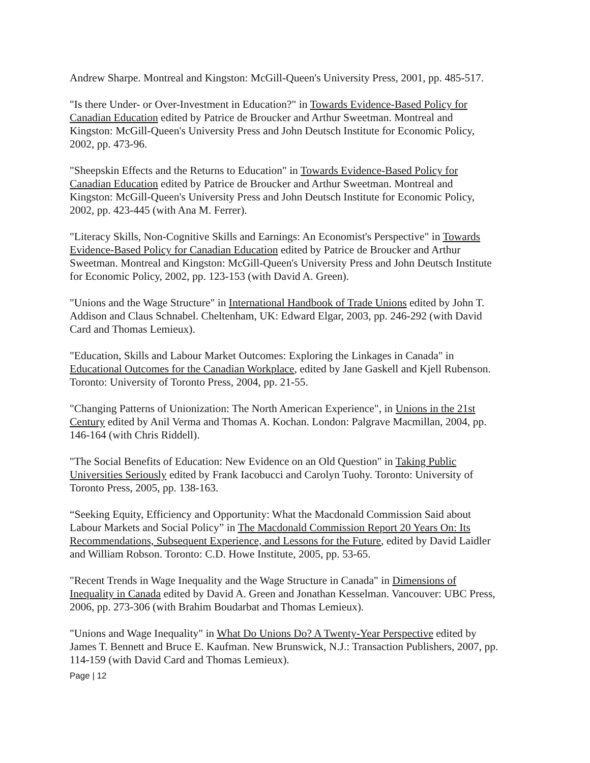Andrew Sharpe. Montreal and Kingston: McGill-Queen's University Press, 2001, pp. 485-517.
"Is there Under- or Over-Investment in Education?" in Towards Evidence-Based Policy for Canadian Education edited by Patrice de Broucker and Arthur Sweetman. Montreal and Kingston: McGill-Queen's University Press and John Deutsch Institute for Economic Policy, 2002, pp. 473-96.
"Sheepskin Effects and the Returns to Education" in Towards Evidence-Based Policy for Canadian Education edited by Patrice de Broucker and Arthur Sweetman. Montreal and Kingston: McGill-Queen's University Press and John Deutsch Institute for Economic Policy, 2002, pp. 423-445 (with Ana M. Ferrer).
"Literacy Skills, Non-Cognitive Skills and Earnings: An Economist's Perspective" in Towards Evidence-Based Policy for Canadian Education edited by Patrice de Broucker and Arthur Sweetman. Montreal and Kingston: McGill-Queen's University Press and John Deutsch Institute for Economic Policy, 2002, pp. 123-153 (with David A. Green).
"Unions and the Wage Structure" in International Handbook of Trade Unions edited by John T. Addison and Claus Schnabel. Cheltenham, UK: Edward Elgar, 2003, pp. 246-292 (with David Card and Thomas Lemieux).
"Education, Skills and Labour Market Outcomes: Exploring the Linkages in Canada" in Educational Outcomes for the Canadian Workplace, edited by Jane Gaskell and Kjell Rubenson. Toronto: University of Toronto Press, 2004, pp. 21-55.
"Changing Patterns of Unionization: The North American Experience", in Unions in the 21st Century edited by Anil Verma and Thomas A. Kochan. London: Palgrave Macmillan, 2004, pp. 146-164 (with Chris Riddell).
"The Social Benefits of Education: New Evidence on an Old Question" in Taking Public Universities Seriously edited by Frank Iacobucci and Carolyn Tuohy. Toronto: University of Toronto Press, 2005, pp. 138-163.
“Seeking Equity, Efficiency and Opportunity: What the Macdonald Commission Said about Labour Markets and Social Policy” in The Macdonald Commission Report 20 Years On: Its Recommendations, Subsequent Experience, and Lessons for the Future, edited by David Laidler and William Robson. Toronto: C.D. Howe Institute, 2005, pp. 53-65.
"Recent Trends in Wage Inequality and the Wage Structure in Canada" in Dimensions of Inequality in Canada edited by David A. Green and Jonathan Kesselman. Vancouver: UBC Press, 2006, pp. 273-306 (with Brahim Boudarbat and Thomas Lemieux).
"Unions and Wage Inequality" in What Do Unions Do? A Twenty-Year Perspective edited by James T. Bennett and Bruce E. Kaufman. New Brunswick, N.J.: Transaction Publishers, 2007, pp. 114-159 (with David Card and Thomas Lemieux).
Page | 12